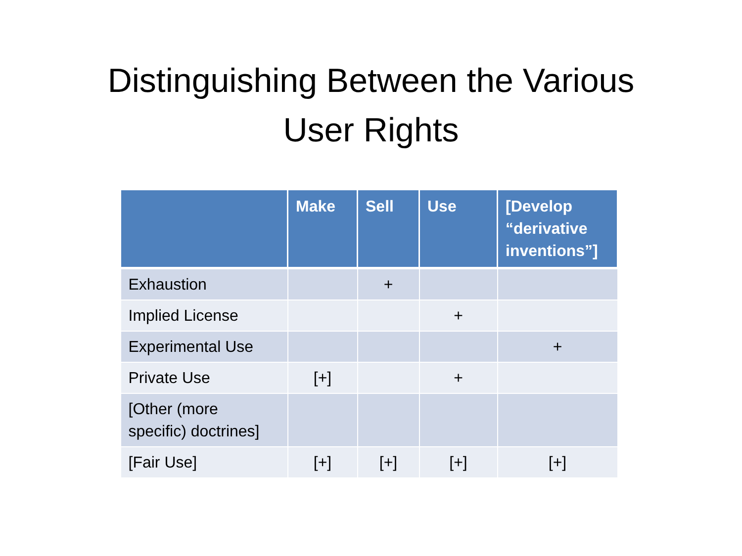Distinguishing Between the Various
User Rights
| | Make | Sell | Use | [Develop “derivative inventions”] |
| --- | --- | --- | --- | --- |
| Exhaustion | | + | | |
| Implied License | | | + | |
| Experimental Use | | | | + |
| Private Use | [+] | | + | |
| [Other (more specific) doctrines] | | | | |
| [Fair Use] | [+] | [+] | [+] | [+] |